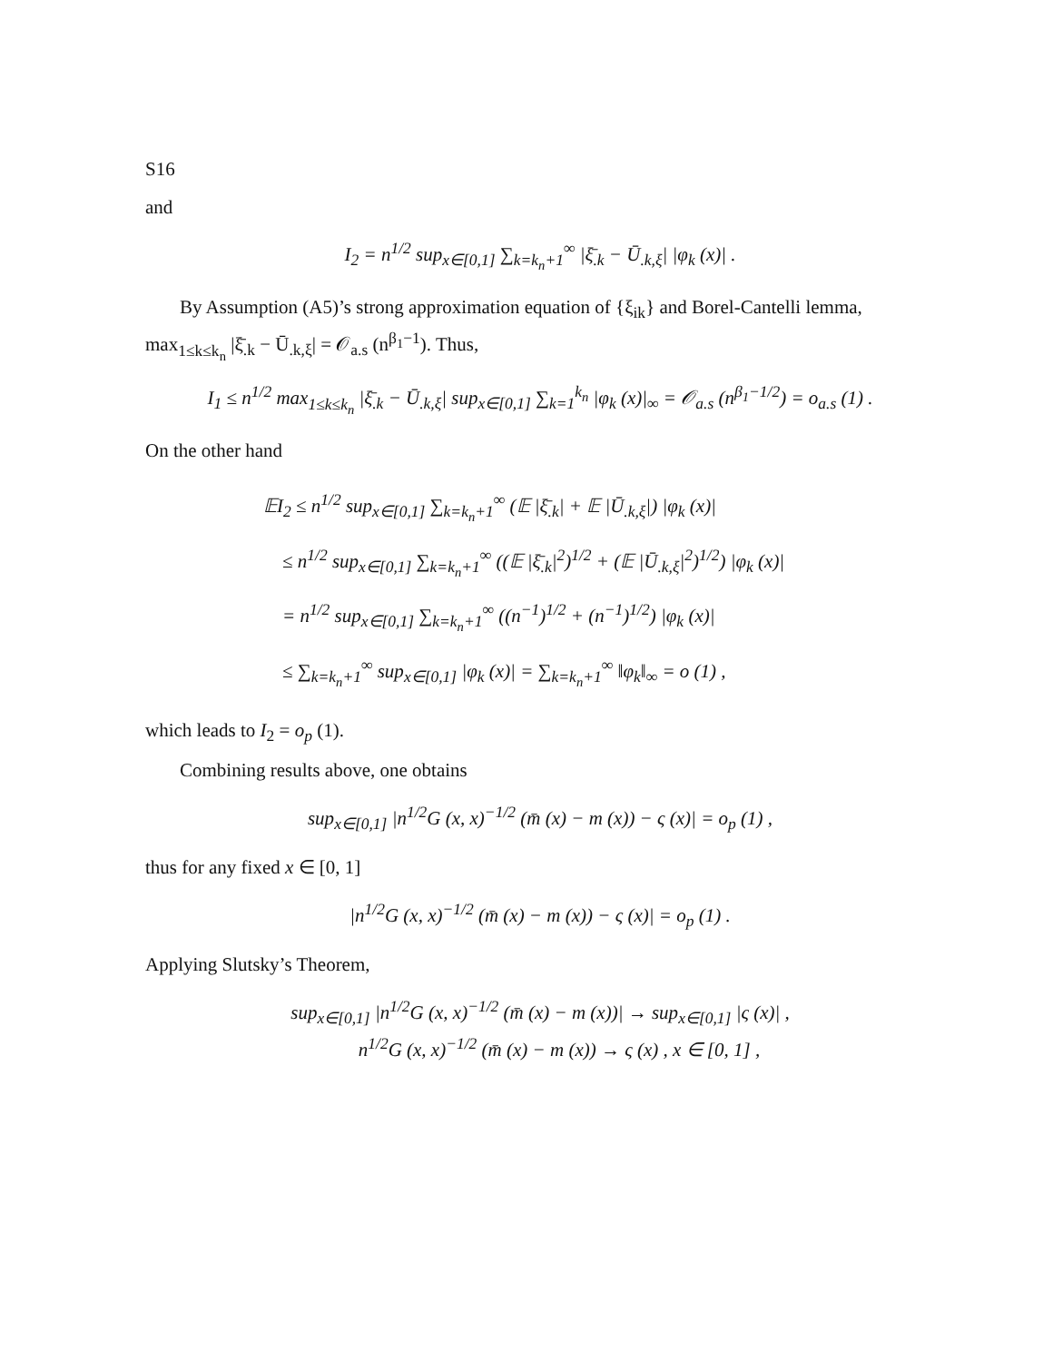S16
and
I<sub>2</sub> = n<sup>1/2</sup> sup<sub>x∈[0,1]</sub> ∑<sub>k=k<sub>n</sub>+1</sub><sup>∞</sup> |ξ̄<sub>.k</sub> − Ū<sub>.k,ξ</sub>| |φ<sub>k</sub> (x)| .
By Assumption (A5)’s strong approximation equation of {ξ<sub>ik</sub>} and Borel-Cantelli lemma, max<sub>1≤k≤k<sub>n</sub></sub> |ξ̄<sub>.k</sub> − Ū<sub>.k,ξ</sub>| = 𝒪<sub>a.s</sub> (n<sup>β<sub>1</sub>−1</sup>). Thus,
I<sub>1</sub> ≤ n<sup>1/2</sup> max<sub>1≤k≤k<sub>n</sub></sub> |ξ̄<sub>.k</sub> − Ū<sub>.k,ξ</sub>| sup<sub>x∈[0,1]</sub> ∑<sub>k=1</sub><sup>k<sub>n</sub></sup> |φ<sub>k</sub> (x)|<sub>∞</sub> = 𝒪<sub>a.s</sub> (n<sup>β<sub>1</sub>−1/2</sup>) = o<sub>a.s</sub> (1) .
On the other hand
𝔼I<sub>2</sub> ≤ n<sup>1/2</sup> sup<sub>x∈[0,1]</sub> ∑<sub>k=k<sub>n</sub>+1</sub><sup>∞</sup> (𝔼 |ξ̄<sub>.k</sub>| + 𝔼 |Ū<sub>.k,ξ</sub>|) |φ<sub>k</sub> (x)|
≤ n<sup>1/2</sup> sup<sub>x∈[0,1]</sub> ∑<sub>k=k<sub>n</sub>+1</sub><sup>∞</sup> ((𝔼 |ξ̄<sub>.k</sub>|<sup>2</sup>)<sup>1/2</sup> + (𝔼 |Ū<sub>.k,ξ</sub>|<sup>2</sup>)<sup>1/2</sup>) |φ<sub>k</sub> (x)|
= n<sup>1/2</sup> sup<sub>x∈[0,1]</sub> ∑<sub>k=k<sub>n</sub>+1</sub><sup>∞</sup> ((n<sup>−1</sup>)<sup>1/2</sup> + (n<sup>−1</sup>)<sup>1/2</sup>) |φ<sub>k</sub> (x)|
≤ ∑<sub>k=k<sub>n</sub>+1</sub><sup>∞</sup> sup<sub>x∈[0,1]</sub> |φ<sub>k</sub> (x)| = ∑<sub>k=k<sub>n</sub>+1</sub><sup>∞</sup> ‖φ<sub>k</sub>‖<sub>∞</sub> = o (1) ,
which leads to I<sub>2</sub> = o<sub>p</sub> (1).
Combining results above, one obtains
sup<sub>x∈[0,1]</sub> |n<sup>1/2</sup>G (x, x)<sup>−1/2</sup> (m̄ (x) − m (x)) − ς (x)| = o<sub>p</sub> (1) ,
thus for any fixed x ∈ [0, 1]
|n<sup>1/2</sup>G (x, x)<sup>−1/2</sup> (m̄ (x) − m (x)) − ς (x)| = o<sub>p</sub> (1) .
Applying Slutsky’s Theorem,
sup<sub>x∈[0,1]</sub> |n<sup>1/2</sup>G (x, x)<sup>−1/2</sup> (m̄ (x) − m (x))| → sup<sub>x∈[0,1]</sub> |ς (x)| ,
n<sup>1/2</sup>G (x, x)<sup>−1/2</sup> (m̄ (x) − m (x)) → ς (x) , x ∈ [0, 1] ,